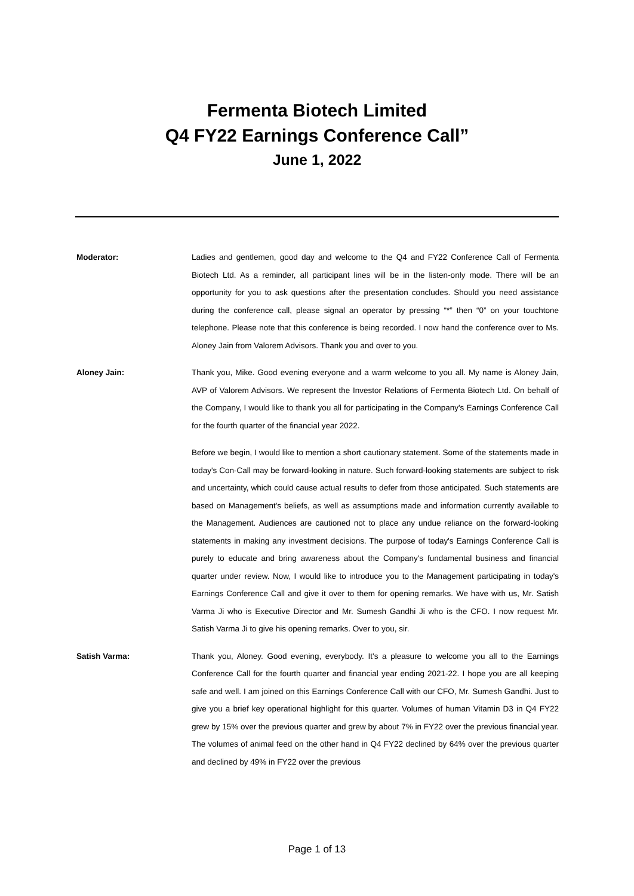Fermenta Biotech Limited
Q4 FY22 Earnings Conference Call”
June 1, 2022
Moderator: Ladies and gentlemen, good day and welcome to the Q4 and FY22 Conference Call of Fermenta Biotech Ltd. As a reminder, all participant lines will be in the listen-only mode. There will be an opportunity for you to ask questions after the presentation concludes. Should you need assistance during the conference call, please signal an operator by pressing “*” then “0” on your touchtone telephone. Please note that this conference is being recorded. I now hand the conference over to Ms. Aloney Jain from Valorem Advisors. Thank you and over to you.
Aloney Jain: Thank you, Mike. Good evening everyone and a warm welcome to you all. My name is Aloney Jain, AVP of Valorem Advisors. We represent the Investor Relations of Fermenta Biotech Ltd. On behalf of the Company, I would like to thank you all for participating in the Company's Earnings Conference Call for the fourth quarter of the financial year 2022.
Before we begin, I would like to mention a short cautionary statement. Some of the statements made in today's Con-Call may be forward-looking in nature. Such forward-looking statements are subject to risk and uncertainty, which could cause actual results to defer from those anticipated. Such statements are based on Management's beliefs, as well as assumptions made and information currently available to the Management. Audiences are cautioned not to place any undue reliance on the forward-looking statements in making any investment decisions. The purpose of today's Earnings Conference Call is purely to educate and bring awareness about the Company's fundamental business and financial quarter under review. Now, I would like to introduce you to the Management participating in today's Earnings Conference Call and give it over to them for opening remarks. We have with us, Mr. Satish Varma Ji who is Executive Director and Mr. Sumesh Gandhi Ji who is the CFO. I now request Mr. Satish Varma Ji to give his opening remarks. Over to you, sir.
Satish Varma: Thank you, Aloney. Good evening, everybody. It's a pleasure to welcome you all to the Earnings Conference Call for the fourth quarter and financial year ending 2021-22. I hope you are all keeping safe and well. I am joined on this Earnings Conference Call with our CFO, Mr. Sumesh Gandhi. Just to give you a brief key operational highlight for this quarter. Volumes of human Vitamin D3 in Q4 FY22 grew by 15% over the previous quarter and grew by about 7% in FY22 over the previous financial year. The volumes of animal feed on the other hand in Q4 FY22 declined by 64% over the previous quarter and declined by 49% in FY22 over the previous
Page 1 of 13